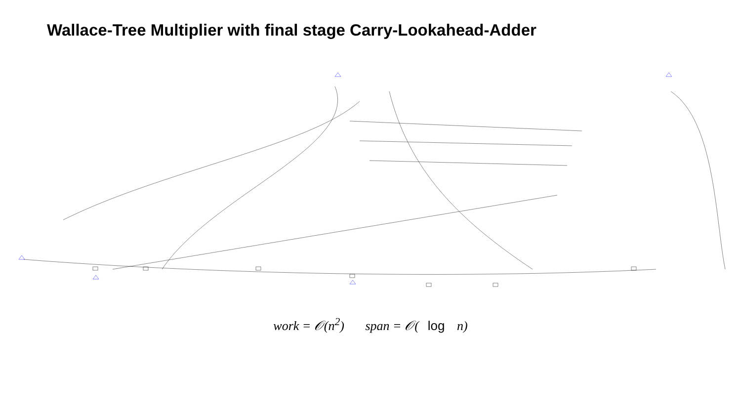Wallace-Tree Multiplier with final stage Carry-Lookahead-Adder
work = 𝒪(n<sup>2</sup>) span = 𝒪(log n)